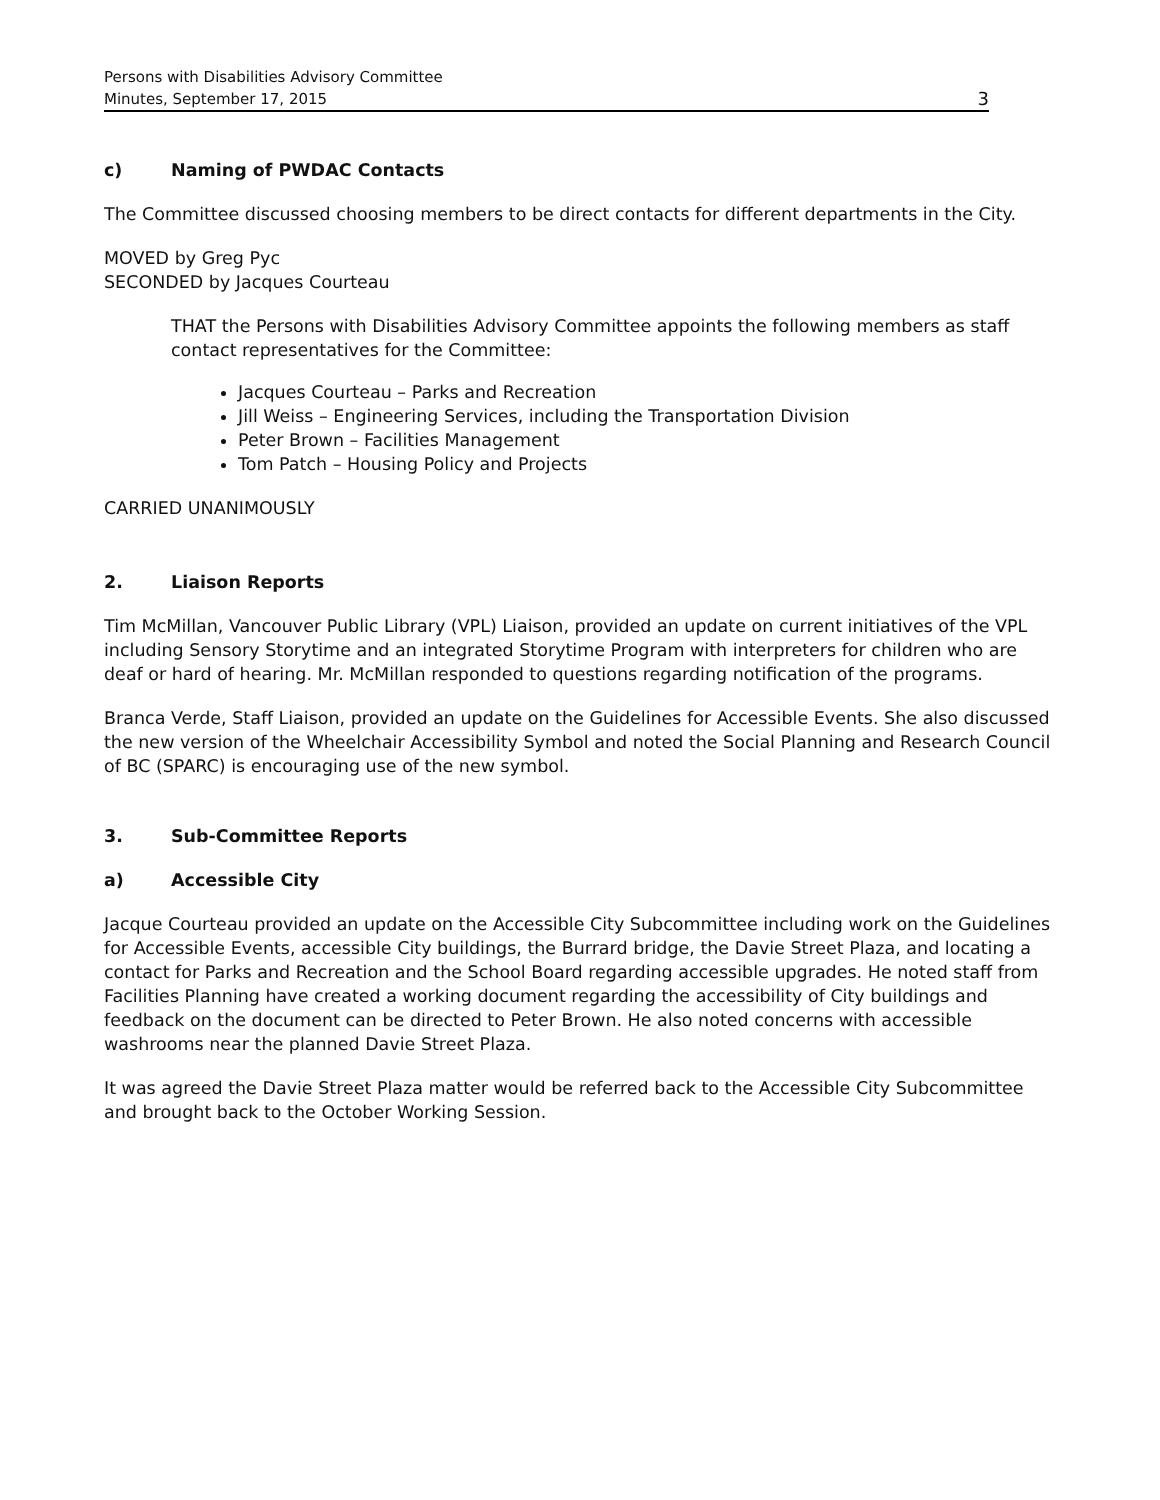Persons with Disabilities Advisory Committee
Minutes, September 17, 2015
3
c) Naming of PWDAC Contacts
The Committee discussed choosing members to be direct contacts for different departments in the City.
MOVED by Greg Pyc
SECONDED by Jacques Courteau
THAT the Persons with Disabilities Advisory Committee appoints the following members as staff contact representatives for the Committee:
Jacques Courteau – Parks and Recreation
Jill Weiss – Engineering Services, including the Transportation Division
Peter Brown – Facilities Management
Tom Patch – Housing Policy and Projects
CARRIED UNANIMOUSLY
2. Liaison Reports
Tim McMillan, Vancouver Public Library (VPL) Liaison, provided an update on current initiatives of the VPL including Sensory Storytime and an integrated Storytime Program with interpreters for children who are deaf or hard of hearing. Mr. McMillan responded to questions regarding notification of the programs.
Branca Verde, Staff Liaison, provided an update on the Guidelines for Accessible Events. She also discussed the new version of the Wheelchair Accessibility Symbol and noted the Social Planning and Research Council of BC (SPARC) is encouraging use of the new symbol.
3. Sub-Committee Reports
a) Accessible City
Jacque Courteau provided an update on the Accessible City Subcommittee including work on the Guidelines for Accessible Events, accessible City buildings, the Burrard bridge, the Davie Street Plaza, and locating a contact for Parks and Recreation and the School Board regarding accessible upgrades. He noted staff from Facilities Planning have created a working document regarding the accessibility of City buildings and feedback on the document can be directed to Peter Brown. He also noted concerns with accessible washrooms near the planned Davie Street Plaza.
It was agreed the Davie Street Plaza matter would be referred back to the Accessible City Subcommittee and brought back to the October Working Session.